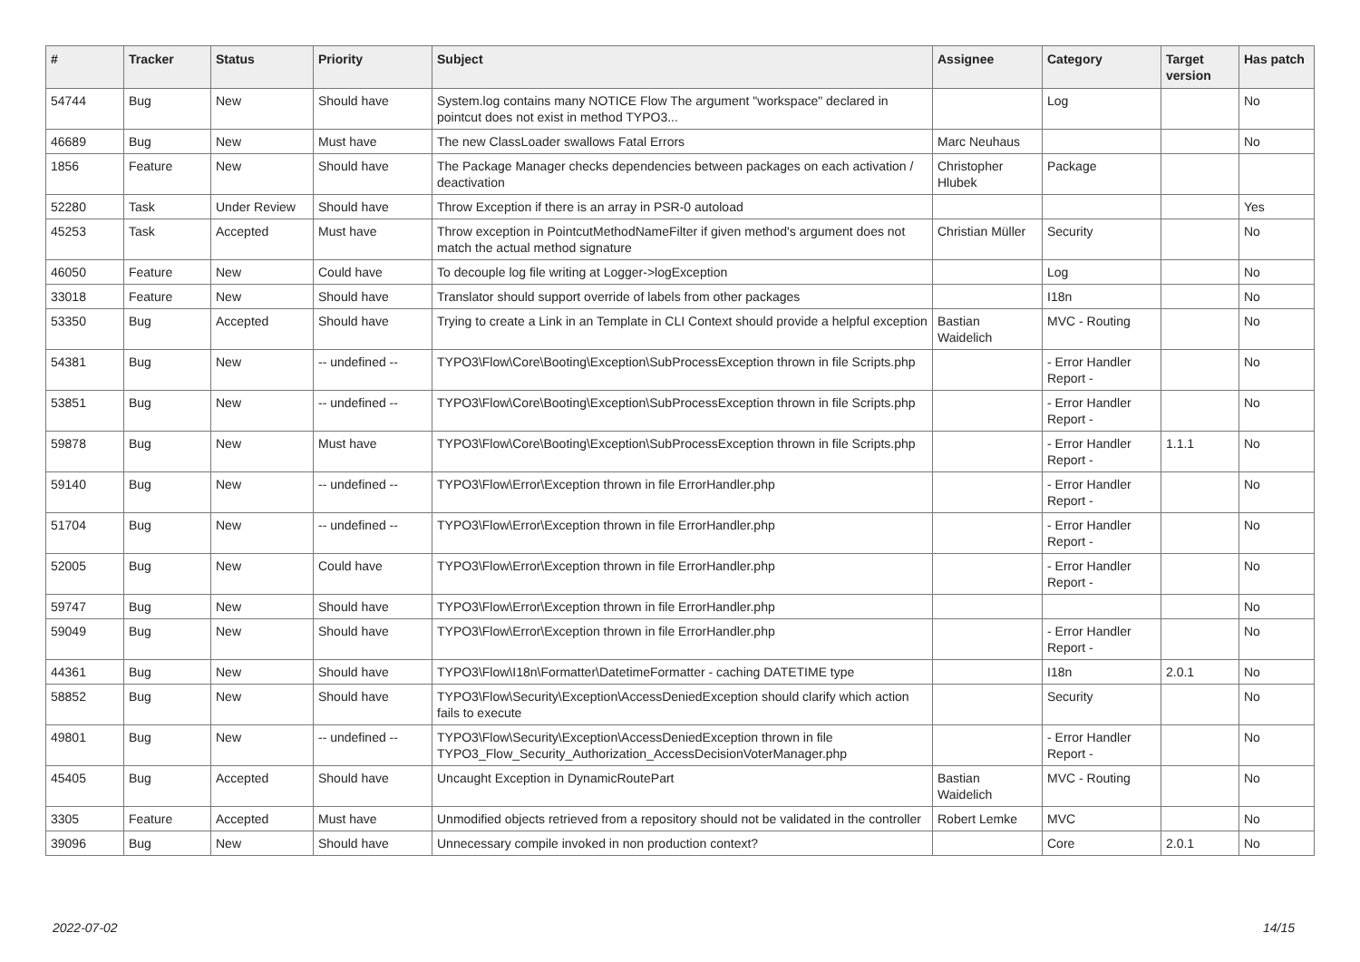| # | Tracker | Status | Priority | Subject | Assignee | Category | Target version | Has patch |
| --- | --- | --- | --- | --- | --- | --- | --- | --- |
| 54744 | Bug | New | Should have | System.log contains many NOTICE Flow The argument "workspace" declared in pointcut does not exist in method TYPO3... | | Log | | No |
| 46689 | Bug | New | Must have | The new ClassLoader swallows Fatal Errors | Marc Neuhaus | | | No |
| 1856 | Feature | New | Should have | The Package Manager checks dependencies between packages on each activation / deactivation | Christopher Hlubek | Package | | |
| 52280 | Task | Under Review | Should have | Throw Exception if there is an array in PSR-0 autoload | | | | Yes |
| 45253 | Task | Accepted | Must have | Throw exception in PointcutMethodNameFilter if given method's argument does not match the actual method signature | Christian Müller | Security | | No |
| 46050 | Feature | New | Could have | To decouple log file writing at Logger->logException | | Log | | No |
| 33018 | Feature | New | Should have | Translator should support override of labels from other packages | | I18n | | No |
| 53350 | Bug | Accepted | Should have | Trying to create a Link in an Template in CLI Context should provide a helpful exception | Bastian Waidelich | MVC - Routing | | No |
| 54381 | Bug | New | -- undefined -- | TYPO3\Flow\Core\Booting\Exception\SubProcessException thrown in file Scripts.php | | - Error Handler Report - | | No |
| 53851 | Bug | New | -- undefined -- | TYPO3\Flow\Core\Booting\Exception\SubProcessException thrown in file Scripts.php | | - Error Handler Report - | | No |
| 59878 | Bug | New | Must have | TYPO3\Flow\Core\Booting\Exception\SubProcessException thrown in file Scripts.php | | - Error Handler Report - | 1.1.1 | No |
| 59140 | Bug | New | -- undefined -- | TYPO3\Flow\Error\Exception thrown in file ErrorHandler.php | | - Error Handler Report - | | No |
| 51704 | Bug | New | -- undefined -- | TYPO3\Flow\Error\Exception thrown in file ErrorHandler.php | | - Error Handler Report - | | No |
| 52005 | Bug | New | Could have | TYPO3\Flow\Error\Exception thrown in file ErrorHandler.php | | - Error Handler Report - | | No |
| 59747 | Bug | New | Should have | TYPO3\Flow\Error\Exception thrown in file ErrorHandler.php | | | | No |
| 59049 | Bug | New | Should have | TYPO3\Flow\Error\Exception thrown in file ErrorHandler.php | | - Error Handler Report - | | No |
| 44361 | Bug | New | Should have | TYPO3\Flow\I18n\Formatter\DatetimeFormatter - caching DATETIME type | | I18n | 2.0.1 | No |
| 58852 | Bug | New | Should have | TYPO3\Flow\Security\Exception\AccessDeniedException should clarify which action fails to execute | | Security | | No |
| 49801 | Bug | New | -- undefined -- | TYPO3\Flow\Security\Exception\AccessDeniedException thrown in file TYPO3_Flow_Security_Authorization_AccessDecisionVoterManager.php | | - Error Handler Report - | | No |
| 45405 | Bug | Accepted | Should have | Uncaught Exception in DynamicRoutePart | Bastian Waidelich | MVC - Routing | | No |
| 3305 | Feature | Accepted | Must have | Unmodified objects retrieved from a repository should not be validated in the controller | Robert Lemke | MVC | | No |
| 39096 | Bug | New | Should have | Unnecessary compile invoked in non production context? | | Core | 2.0.1 | No |
2022-07-02 14/15